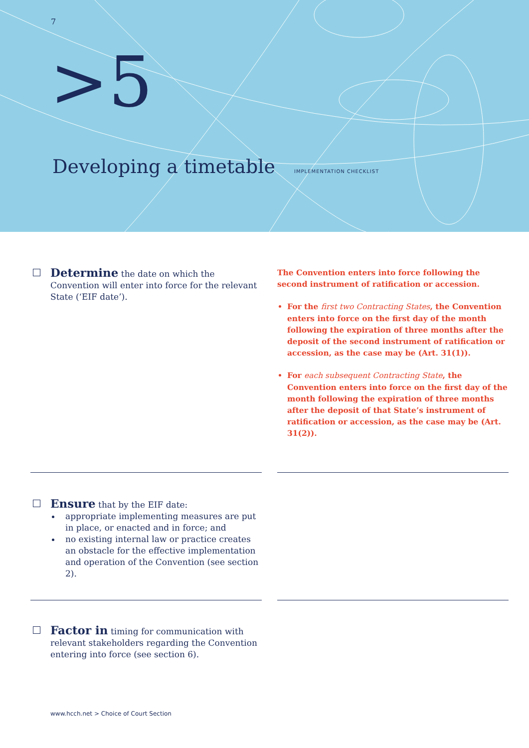7
>5
Developing a timetable IMPLEMENTATION CHECKLIST
Determine the date on which the Convention will enter into force for the relevant State (‘EIF date’).
The Convention enters into force following the second instrument of ratification or accession.
For the first two Contracting States, the Convention enters into force on the first day of the month following the expiration of three months after the deposit of the second instrument of ratification or accession, as the case may be (Art. 31(1)).
For each subsequent Contracting State, the Convention enters into force on the first day of the month following the expiration of three months after the deposit of that State’s instrument of ratification or accession, as the case may be (Art. 31(2)).
Ensure that by the EIF date:
appropriate implementing measures are put in place, or enacted and in force; and
no existing internal law or practice creates an obstacle for the effective implementation and operation of the Convention (see section 2).
Factor in timing for communication with relevant stakeholders regarding the Convention entering into force (see section 6).
www.hcch.net > Choice of Court Section